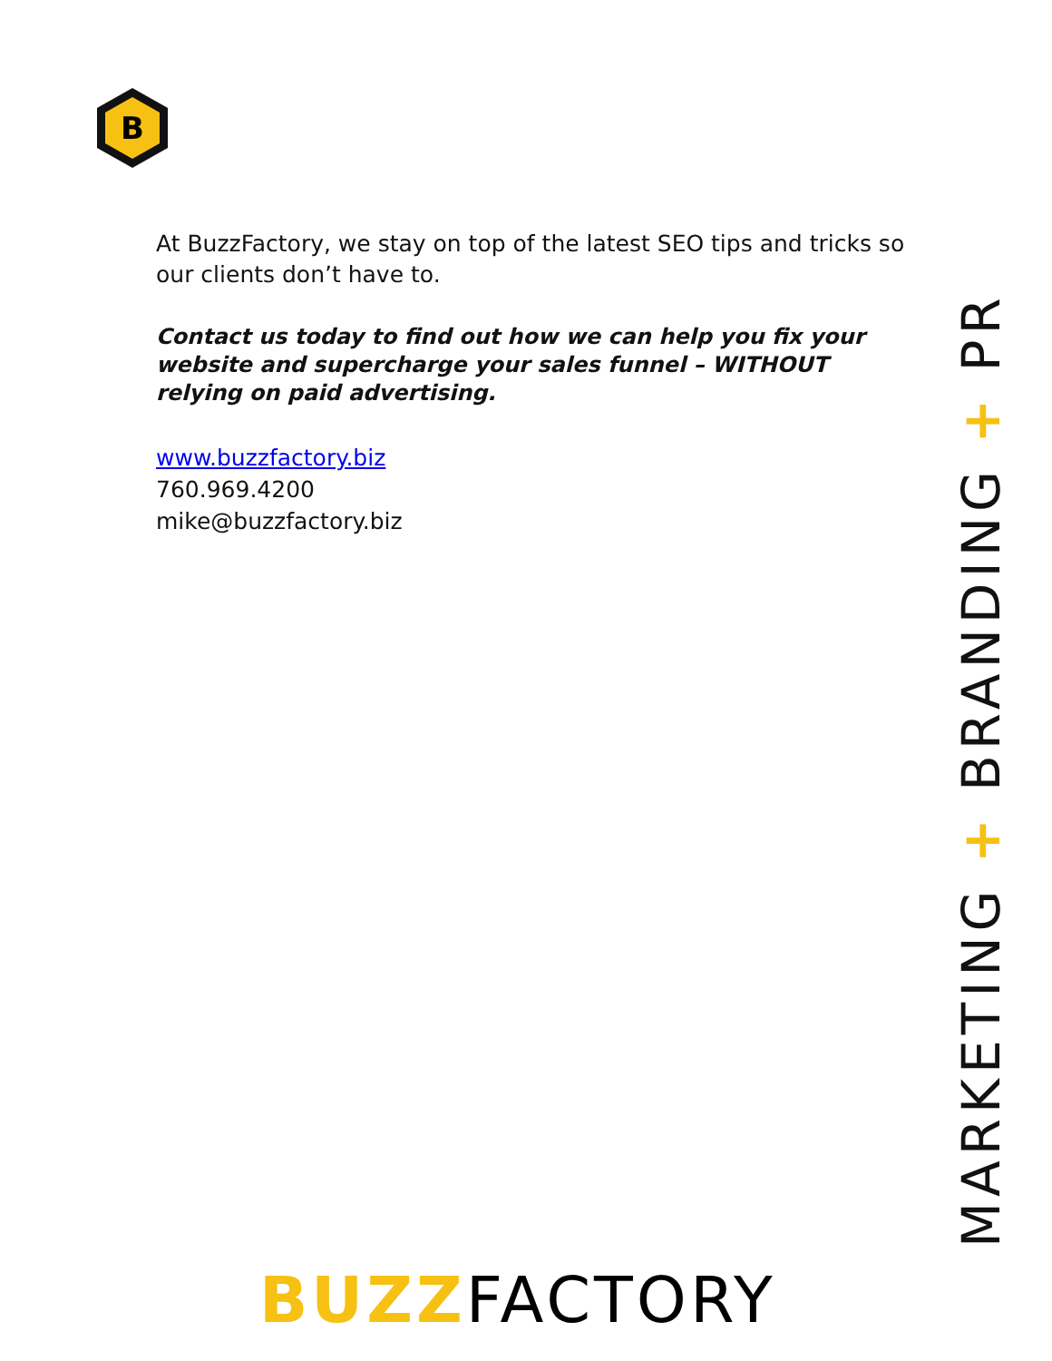B
At BuzzFactory, we stay on top of the latest SEO tips and tricks so our clients don’t have to.
Contact us today to find out how we can help you fix your website and supercharge your sales funnel – WITHOUT relying on paid advertising.
www.buzzfactory.biz
760.969.4200
mike@buzzfactory.biz
MARKETING + BRANDING + PR
BUZZFACTORY